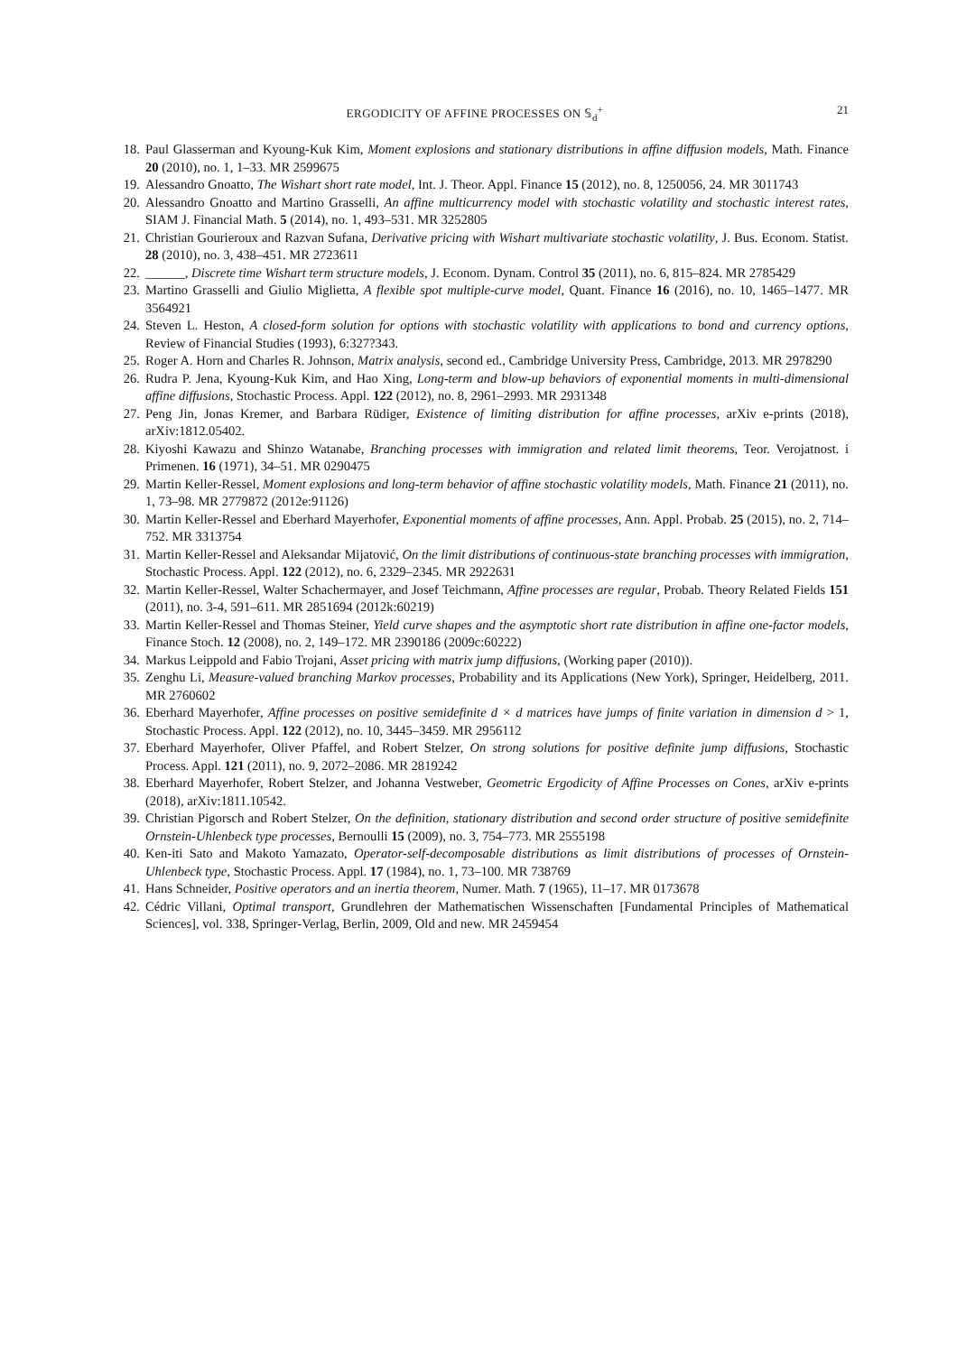ERGODICITY OF AFFINE PROCESSES ON 𝕊<sub>d</sub><sup>+</sup> 21
18. Paul Glasserman and Kyoung-Kuk Kim, Moment explosions and stationary distributions in affine diffusion models, Math. Finance 20 (2010), no. 1, 1–33. MR 2599675
19. Alessandro Gnoatto, The Wishart short rate model, Int. J. Theor. Appl. Finance 15 (2012), no. 8, 1250056, 24. MR 3011743
20. Alessandro Gnoatto and Martino Grasselli, An affine multicurrency model with stochastic volatility and stochastic interest rates, SIAM J. Financial Math. 5 (2014), no. 1, 493–531. MR 3252805
21. Christian Gourieroux and Razvan Sufana, Derivative pricing with Wishart multivariate stochastic volatility, J. Bus. Econom. Statist. 28 (2010), no. 3, 438–451. MR 2723611
22. ______, Discrete time Wishart term structure models, J. Econom. Dynam. Control 35 (2011), no. 6, 815–824. MR 2785429
23. Martino Grasselli and Giulio Miglietta, A flexible spot multiple-curve model, Quant. Finance 16 (2016), no. 10, 1465–1477. MR 3564921
24. Steven L. Heston, A closed-form solution for options with stochastic volatility with applications to bond and currency options, Review of Financial Studies (1993), 6:327?343.
25. Roger A. Horn and Charles R. Johnson, Matrix analysis, second ed., Cambridge University Press, Cambridge, 2013. MR 2978290
26. Rudra P. Jena, Kyoung-Kuk Kim, and Hao Xing, Long-term and blow-up behaviors of exponential moments in multi-dimensional affine diffusions, Stochastic Process. Appl. 122 (2012), no. 8, 2961–2993. MR 2931348
27. Peng Jin, Jonas Kremer, and Barbara Rüdiger, Existence of limiting distribution for affine processes, arXiv e-prints (2018), arXiv:1812.05402.
28. Kiyoshi Kawazu and Shinzo Watanabe, Branching processes with immigration and related limit theorems, Teor. Verojatnost. i Primenen. 16 (1971), 34–51. MR 0290475
29. Martin Keller-Ressel, Moment explosions and long-term behavior of affine stochastic volatility models, Math. Finance 21 (2011), no. 1, 73–98. MR 2779872 (2012e:91126)
30. Martin Keller-Ressel and Eberhard Mayerhofer, Exponential moments of affine processes, Ann. Appl. Probab. 25 (2015), no. 2, 714–752. MR 3313754
31. Martin Keller-Ressel and Aleksandar Mijatović, On the limit distributions of continuous-state branching processes with immigration, Stochastic Process. Appl. 122 (2012), no. 6, 2329–2345. MR 2922631
32. Martin Keller-Ressel, Walter Schachermayer, and Josef Teichmann, Affine processes are regular, Probab. Theory Related Fields 151 (2011), no. 3-4, 591–611. MR 2851694 (2012k:60219)
33. Martin Keller-Ressel and Thomas Steiner, Yield curve shapes and the asymptotic short rate distribution in affine one-factor models, Finance Stoch. 12 (2008), no. 2, 149–172. MR 2390186 (2009c:60222)
34. Markus Leippold and Fabio Trojani, Asset pricing with matrix jump diffusions, (Working paper (2010)).
35. Zenghu Li, Measure-valued branching Markov processes, Probability and its Applications (New York), Springer, Heidelberg, 2011. MR 2760602
36. Eberhard Mayerhofer, Affine processes on positive semidefinite d × d matrices have jumps of finite variation in dimension d > 1, Stochastic Process. Appl. 122 (2012), no. 10, 3445–3459. MR 2956112
37. Eberhard Mayerhofer, Oliver Pfaffel, and Robert Stelzer, On strong solutions for positive definite jump diffusions, Stochastic Process. Appl. 121 (2011), no. 9, 2072–2086. MR 2819242
38. Eberhard Mayerhofer, Robert Stelzer, and Johanna Vestweber, Geometric Ergodicity of Affine Processes on Cones, arXiv e-prints (2018), arXiv:1811.10542.
39. Christian Pigorsch and Robert Stelzer, On the definition, stationary distribution and second order structure of positive semidefinite Ornstein-Uhlenbeck type processes, Bernoulli 15 (2009), no. 3, 754–773. MR 2555198
40. Ken-iti Sato and Makoto Yamazato, Operator-self-decomposable distributions as limit distributions of processes of Ornstein-Uhlenbeck type, Stochastic Process. Appl. 17 (1984), no. 1, 73–100. MR 738769
41. Hans Schneider, Positive operators and an inertia theorem, Numer. Math. 7 (1965), 11–17. MR 0173678
42. Cédric Villani, Optimal transport, Grundlehren der Mathematischen Wissenschaften [Fundamental Principles of Mathematical Sciences], vol. 338, Springer-Verlag, Berlin, 2009, Old and new. MR 2459454